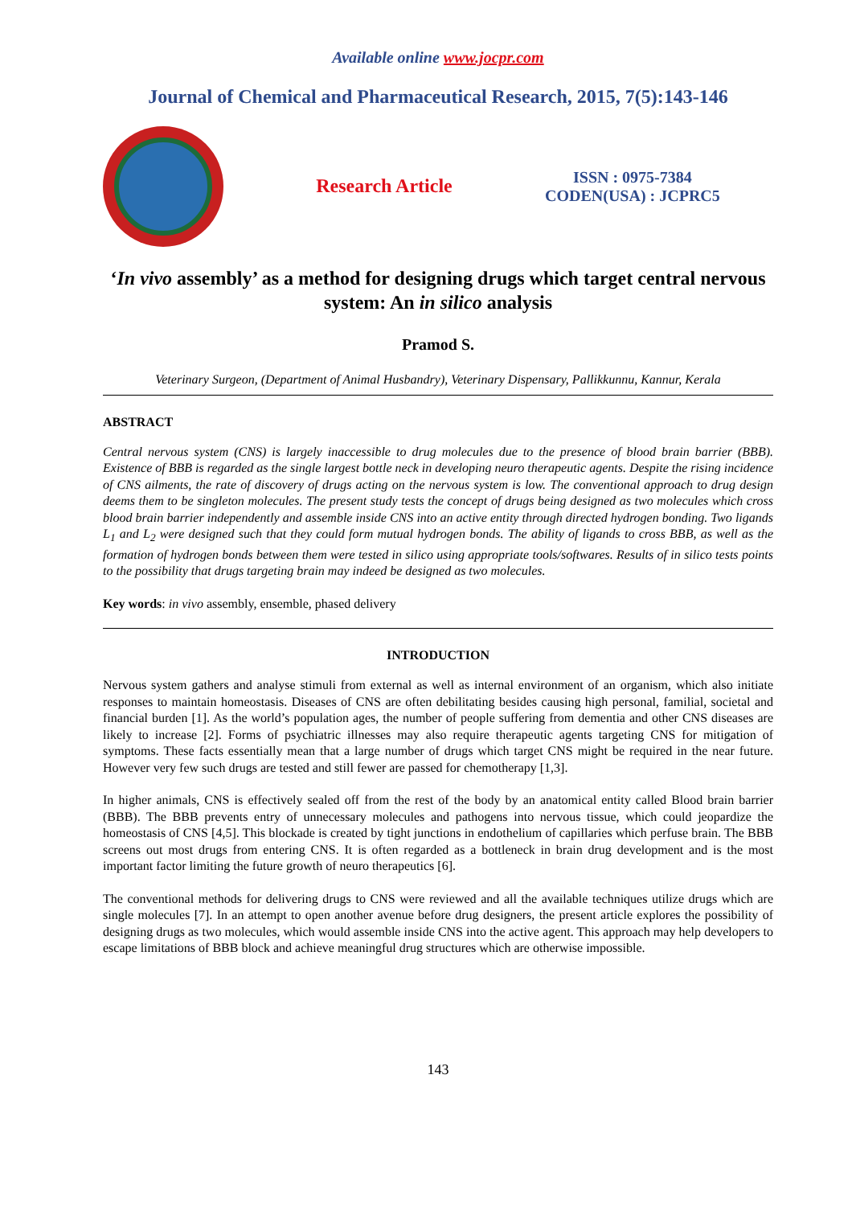Available online www.jocpr.com
Journal of Chemical and Pharmaceutical Research, 2015, 7(5):143-146
Research Article
ISSN : 0975-7384
CODEN(USA) : JCPRC5
‘In vivo assembly’ as a method for designing drugs which target central nervous system: An in silico analysis
Pramod S.
Veterinary Surgeon, (Department of Animal Husbandry), Veterinary Dispensary, Pallikkunnu, Kannur, Kerala
ABSTRACT
Central nervous system (CNS) is largely inaccessible to drug molecules due to the presence of blood brain barrier (BBB). Existence of BBB is regarded as the single largest bottle neck in developing neuro therapeutic agents. Despite the rising incidence of CNS ailments, the rate of discovery of drugs acting on the nervous system is low. The conventional approach to drug design deems them to be singleton molecules. The present study tests the concept of drugs being designed as two molecules which cross blood brain barrier independently and assemble inside CNS into an active entity through directed hydrogen bonding. Two ligands L<sub>1</sub> and L<sub>2</sub> were designed such that they could form mutual hydrogen bonds. The ability of ligands to cross BBB, as well as the formation of hydrogen bonds between them were tested in silico using appropriate tools/softwares. Results of in silico tests points to the possibility that drugs targeting brain may indeed be designed as two molecules.
Key words: in vivo assembly, ensemble, phased delivery
INTRODUCTION
Nervous system gathers and analyse stimuli from external as well as internal environment of an organism, which also initiate responses to maintain homeostasis. Diseases of CNS are often debilitating besides causing high personal, familial, societal and financial burden [1]. As the world’s population ages, the number of people suffering from dementia and other CNS diseases are likely to increase [2]. Forms of psychiatric illnesses may also require therapeutic agents targeting CNS for mitigation of symptoms. These facts essentially mean that a large number of drugs which target CNS might be required in the near future. However very few such drugs are tested and still fewer are passed for chemotherapy [1,3].
In higher animals, CNS is effectively sealed off from the rest of the body by an anatomical entity called Blood brain barrier (BBB). The BBB prevents entry of unnecessary molecules and pathogens into nervous tissue, which could jeopardize the homeostasis of CNS [4,5]. This blockade is created by tight junctions in endothelium of capillaries which perfuse brain. The BBB screens out most drugs from entering CNS. It is often regarded as a bottleneck in brain drug development and is the most important factor limiting the future growth of neuro therapeutics [6].
The conventional methods for delivering drugs to CNS were reviewed and all the available techniques utilize drugs which are single molecules [7]. In an attempt to open another avenue before drug designers, the present article explores the possibility of designing drugs as two molecules, which would assemble inside CNS into the active agent. This approach may help developers to escape limitations of BBB block and achieve meaningful drug structures which are otherwise impossible.
143